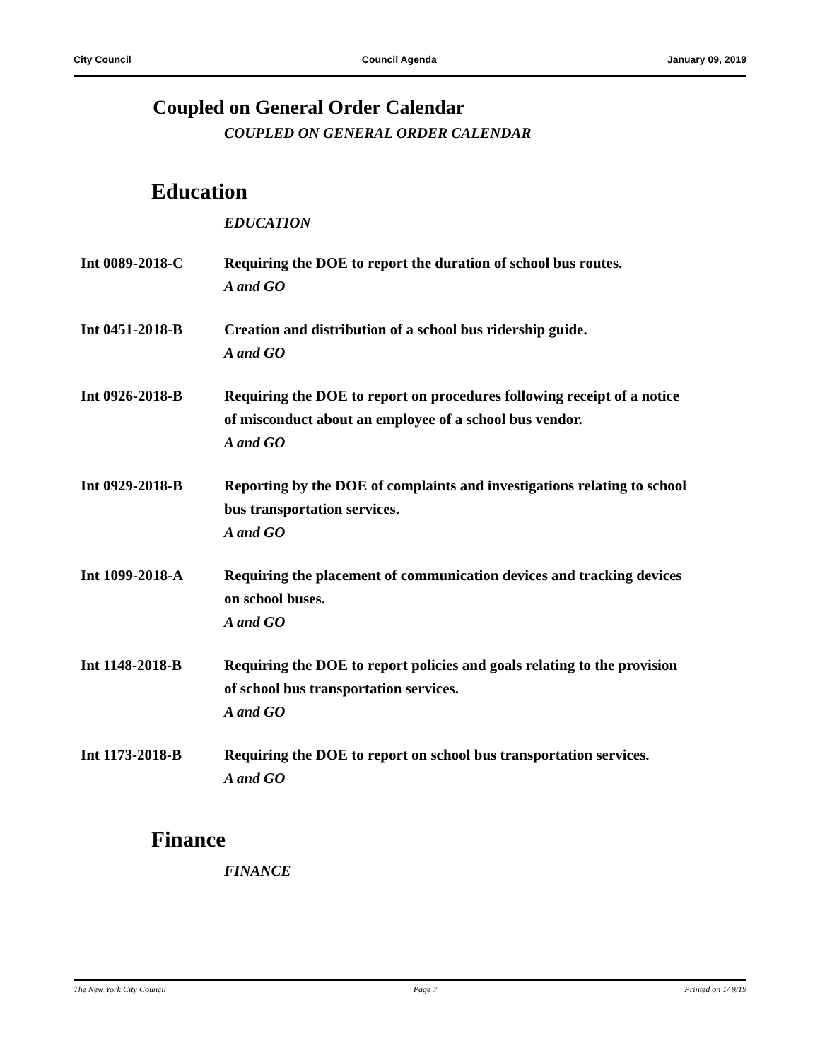City Council Council Agenda January 09, 2019
Coupled on General Order Calendar
COUPLED ON GENERAL ORDER CALENDAR
Education
EDUCATION
Int 0089-2018-C Requiring the DOE to report the duration of school bus routes.
A and GO
Int 0451-2018-B Creation and distribution of a school bus ridership guide.
A and GO
Int 0926-2018-B Requiring the DOE to report on procedures following receipt of a notice of misconduct about an employee of a school bus vendor.
A and GO
Int 0929-2018-B Reporting by the DOE of complaints and investigations relating to school bus transportation services.
A and GO
Int 1099-2018-A Requiring the placement of communication devices and tracking devices on school buses.
A and GO
Int 1148-2018-B Requiring the DOE to report policies and goals relating to the provision of school bus transportation services.
A and GO
Int 1173-2018-B Requiring the DOE to report on school bus transportation services.
A and GO
Finance
FINANCE
The New York City Council Page 7 Printed on 1/ 9/19